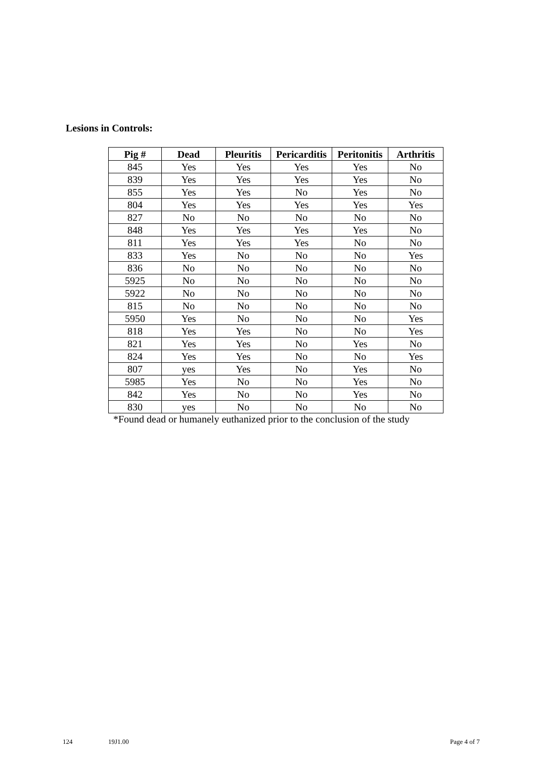Lesions in Controls:
| Pig # | Dead | Pleuritis | Pericarditis | Peritonitis | Arthritis |
| --- | --- | --- | --- | --- | --- |
| 845 | Yes | Yes | Yes | Yes | No |
| 839 | Yes | Yes | Yes | Yes | No |
| 855 | Yes | Yes | No | Yes | No |
| 804 | Yes | Yes | Yes | Yes | Yes |
| 827 | No | No | No | No | No |
| 848 | Yes | Yes | Yes | Yes | No |
| 811 | Yes | Yes | Yes | No | No |
| 833 | Yes | No | No | No | Yes |
| 836 | No | No | No | No | No |
| 5925 | No | No | No | No | No |
| 5922 | No | No | No | No | No |
| 815 | No | No | No | No | No |
| 5950 | Yes | No | No | No | Yes |
| 818 | Yes | Yes | No | No | Yes |
| 821 | Yes | Yes | No | Yes | No |
| 824 | Yes | Yes | No | No | Yes |
| 807 | yes | Yes | No | Yes | No |
| 5985 | Yes | No | No | Yes | No |
| 842 | Yes | No | No | Yes | No |
| 830 | yes | No | No | No | No |
*Found dead or humanely euthanized prior to the conclusion of the study
124 19J1.00 Page 4 of 7